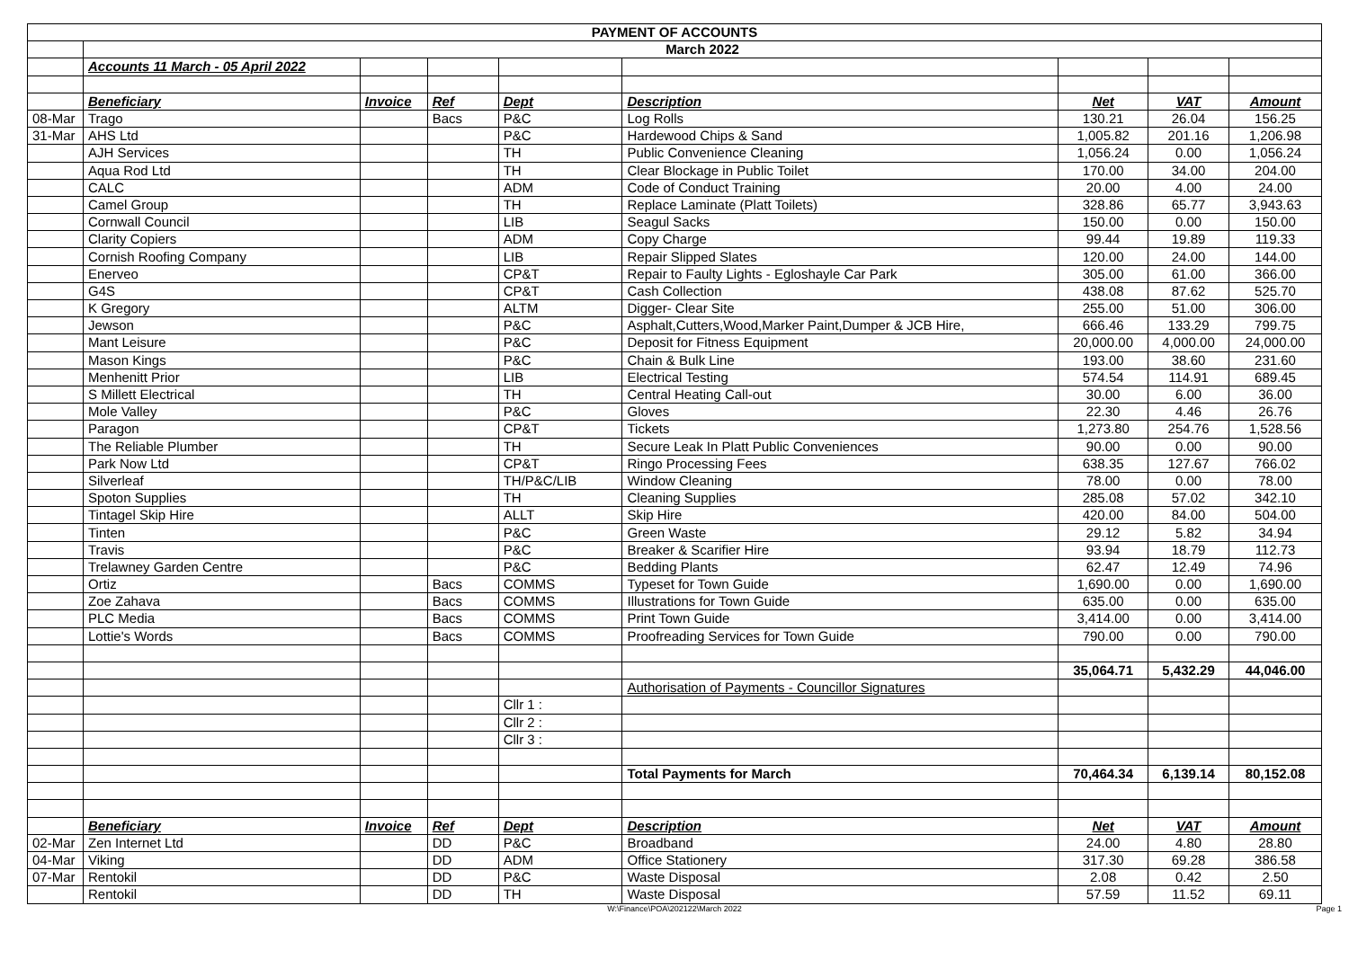| PAYMENT OF ACCOUNTS | | | | | | | | |
| --- | --- | --- | --- | --- | --- | --- | --- | --- |
| | March 2022 | | | | | | | |
| | Accounts 11 March - 05 April 2022 | | | | | | | |
| | Beneficiary | Invoice | Ref | Dept | Description | Net | VAT | Amount |
| 08-Mar | Trago | | Bacs | P&C | Log Rolls | 130.21 | 26.04 | 156.25 |
| 31-Mar | AHS Ltd | | | P&C | Hardewood Chips & Sand | 1,005.82 | 201.16 | 1,206.98 |
| | AJH Services | | | TH | Public Convenience Cleaning | 1,056.24 | 0.00 | 1,056.24 |
| | Aqua Rod Ltd | | | TH | Clear Blockage in Public Toilet | 170.00 | 34.00 | 204.00 |
| | CALC | | | ADM | Code of Conduct Training | 20.00 | 4.00 | 24.00 |
| | Camel Group | | | TH | Replace Laminate (Platt Toilets) | 328.86 | 65.77 | 3,943.63 |
| | Cornwall Council | | | LIB | Seagul Sacks | 150.00 | 0.00 | 150.00 |
| | Clarity Copiers | | | ADM | Copy Charge | 99.44 | 19.89 | 119.33 |
| | Cornish Roofing Company | | | LIB | Repair Slipped Slates | 120.00 | 24.00 | 144.00 |
| | Enerveo | | | CP&T | Repair to Faulty Lights - Egloshayle Car Park | 305.00 | 61.00 | 366.00 |
| | G4S | | | CP&T | Cash Collection | 438.08 | 87.62 | 525.70 |
| | K Gregory | | | ALTM | Digger- Clear Site | 255.00 | 51.00 | 306.00 |
| | Jewson | | | P&C | Asphalt,Cutters,Wood,Marker Paint,Dumper & JCB Hire, | 666.46 | 133.29 | 799.75 |
| | Mant Leisure | | | P&C | Deposit for Fitness Equipment | 20,000.00 | 4,000.00 | 24,000.00 |
| | Mason Kings | | | P&C | Chain & Bulk Line | 193.00 | 38.60 | 231.60 |
| | Menhenitt Prior | | | LIB | Electrical Testing | 574.54 | 114.91 | 689.45 |
| | S Millett Electrical | | | TH | Central Heating Call-out | 30.00 | 6.00 | 36.00 |
| | Mole Valley | | | P&C | Gloves | 22.30 | 4.46 | 26.76 |
| | Paragon | | | CP&T | Tickets | 1,273.80 | 254.76 | 1,528.56 |
| | The Reliable Plumber | | | TH | Secure Leak In Platt Public Conveniences | 90.00 | 0.00 | 90.00 |
| | Park Now Ltd | | | CP&T | Ringo Processing Fees | 638.35 | 127.67 | 766.02 |
| | Silverleaf | | | TH/P&C/LIB | Window Cleaning | 78.00 | 0.00 | 78.00 |
| | Spoton Supplies | | | TH | Cleaning Supplies | 285.08 | 57.02 | 342.10 |
| | Tintagel Skip Hire | | | ALLT | Skip Hire | 420.00 | 84.00 | 504.00 |
| | Tinten | | | P&C | Green Waste | 29.12 | 5.82 | 34.94 |
| | Travis | | | P&C | Breaker & Scarifier Hire | 93.94 | 18.79 | 112.73 |
| | Trelawney Garden Centre | | | P&C | Bedding Plants | 62.47 | 12.49 | 74.96 |
| | Ortiz | | Bacs | COMMS | Typeset for Town Guide | 1,690.00 | 0.00 | 1,690.00 |
| | Zoe Zahava | | Bacs | COMMS | Illustrations for Town Guide | 635.00 | 0.00 | 635.00 |
| | PLC Media | | Bacs | COMMS | Print Town Guide | 3,414.00 | 0.00 | 3,414.00 |
| | Lottie's Words | | Bacs | COMMS | Proofreading Services for Town Guide | 790.00 | 0.00 | 790.00 |
| | | | | | | 35,064.71 | 5,432.29 | 44,046.00 |
| | | | | | Authorisation of Payments - Councillor Signatures | | | |
| | | | | Cllr 1 : | | | | |
| | | | | Cllr 2 : | | | | |
| | | | | Cllr 3 : | | | | |
| | | | | | Total Payments for March | 70,464.34 | 6,139.14 | 80,152.08 |
| | Beneficiary | Invoice | Ref | Dept | Description | Net | VAT | Amount |
| 02-Mar | Zen Internet Ltd | | DD | P&C | Broadband | 24.00 | 4.80 | 28.80 |
| 04-Mar | Viking | | DD | ADM | Office Stationery | 317.30 | 69.28 | 386.58 |
| 07-Mar | Rentokil | | DD | P&C | Waste Disposal | 2.08 | 0.42 | 2.50 |
| | Rentokil | | DD | TH | Waste Disposal | 57.59 | 11.52 | 69.11 |
W:\Finance\POA\202122\March 2022 Page 1